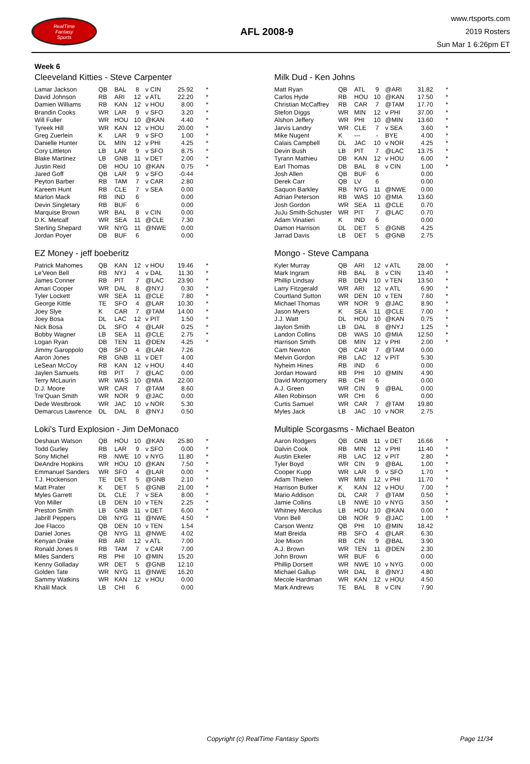RealTime
Fantasy
Sports
AFL 2008-9
www.rtsports.com
2019 Rosters
Sun Mar 1 6:26pm ET
Week 6
Cleeveland Kitties - Steve Carpenter
| Lamar Jackson | QB | BAL | 8 | v CIN | 25.92 | * |
| David Johnson | RB | ARI | 12 | v ATL | 22.20 | * |
| Damien Williams | RB | KAN | 12 | v HOU | 8.00 | * |
| Brandin Cooks | WR | LAR | 9 | v SFO | 3.20 | * |
| Will Fuller | WR | HOU | 10 | @KAN | 4.40 | * |
| Tyreek Hill | WR | KAN | 12 | v HOU | 20.00 | * |
| Greg Zuerlein | K | LAR | 9 | v SFO | 1.00 | * |
| Danielle Hunter | DL | MIN | 12 | v PHI | 4.25 | * |
| Cory Littleton | LB | LAR | 9 | v SFO | 8.75 | * |
| Blake Martinez | LB | GNB | 11 | v DET | 2.00 | * |
| Justin Reid | DB | HOU | 10 | @KAN | 0.75 | * |
| Jared Goff | QB | LAR | 9 | v SFO | -0.44 | |
| Peyton Barber | RB | TAM | 7 | v CAR | 2.80 | |
| Kareem Hunt | RB | CLE | 7 | v SEA | 0.00 | |
| Marlon Mack | RB | IND | 6 | | 0.00 | |
| Devin Singletary | RB | BUF | 6 | | 0.00 | |
| Marquise Brown | WR | BAL | 8 | v CIN | 0.00 | |
| D.K. Metcalf | WR | SEA | 11 | @CLE | 7.30 | |
| Sterling Shepard | WR | NYG | 11 | @NWE | 0.00 | |
| Jordan Poyer | DB | BUF | 6 | | 0.00 | |
Milk Dud - Ken Johns
| Matt Ryan | QB | ATL | 9 | @ARI | 31.82 | * |
| Carlos Hyde | RB | HOU | 10 | @KAN | 17.50 | * |
| Christian McCaffrey | RB | CAR | 7 | @TAM | 17.70 | * |
| Stefon Diggs | WR | MIN | 12 | v PHI | 37.00 | * |
| Alshon Jeffery | WR | PHI | 10 | @MIN | 13.60 | * |
| Jarvis Landry | WR | CLE | 7 | v SEA | 3.60 | * |
| Mike Nugent | K | --- | - | BYE | 4.00 | * |
| Calais Campbell | DL | JAC | 10 | v NOR | 4.25 | * |
| Devin Bush | LB | PIT | 7 | @LAC | 13.75 | * |
| Tyrann Mathieu | DB | KAN | 12 | v HOU | 6.00 | * |
| Earl Thomas | DB | BAL | 8 | v CIN | 1.00 | * |
| Josh Allen | QB | BUF | 6 | | 0.00 | |
| Derek Carr | QB | LV | 6 | | 0.00 | |
| Saquon Barkley | RB | NYG | 11 | @NWE | 0.00 | |
| Adrian Peterson | RB | WAS | 10 | @MIA | 13.60 | |
| Josh Gordon | WR | SEA | 11 | @CLE | 0.70 | |
| JuJu Smith-Schuster | WR | PIT | 7 | @LAC | 0.70 | |
| Adam Vinatieri | K | IND | 6 | | 0.00 | |
| Damon Harrison | DL | DET | 5 | @GNB | 4.25 | |
| Jarrad Davis | LB | DET | 5 | @GNB | 2.75 | |
EZ Money - jeff boeberitz
| Patrick Mahomes | QB | KAN | 12 | v HOU | 19.46 | * |
| Le'Veon Bell | RB | NYJ | 4 | v DAL | 11.30 | * |
| James Conner | RB | PIT | 7 | @LAC | 23.90 | * |
| Amari Cooper | WR | DAL | 8 | @NYJ | 0.30 | * |
| Tyler Lockett | WR | SEA | 11 | @CLE | 7.80 | * |
| George Kittle | TE | SFO | 4 | @LAR | 10.30 | * |
| Joey Slye | K | CAR | 7 | @TAM | 14.00 | * |
| Joey Bosa | DL | LAC | 12 | v PIT | 1.50 | * |
| Nick Bosa | DL | SFO | 4 | @LAR | 0.25 | * |
| Bobby Wagner | LB | SEA | 11 | @CLE | 2.75 | * |
| Logan Ryan | DB | TEN | 11 | @DEN | 4.25 | * |
| Jimmy Garoppolo | QB | SFO | 4 | @LAR | 7.26 | |
| Aaron Jones | RB | GNB | 11 | v DET | 4.00 | |
| LeSean McCoy | RB | KAN | 12 | v HOU | 4.40 | |
| Jaylen Samuels | RB | PIT | 7 | @LAC | 0.00 | |
| Terry McLaurin | WR | WAS | 10 | @MIA | 22.00 | |
| D.J. Moore | WR | CAR | 7 | @TAM | 8.60 | |
| Tre'Quan Smith | WR | NOR | 9 | @JAC | 0.00 | |
| Dede Westbrook | WR | JAC | 10 | v NOR | 5.30 | |
| Demarcus Lawrence | DL | DAL | 8 | @NYJ | 0.50 | |
Mongo - Steve Campana
| Kyler Murray | QB | ARI | 12 | v ATL | 28.00 | * |
| Mark Ingram | RB | BAL | 8 | v CIN | 13.40 | * |
| Phillip Lindsay | RB | DEN | 10 | v TEN | 13.50 | * |
| Larry Fitzgerald | WR | ARI | 12 | v ATL | 6.90 | * |
| Courtland Sutton | WR | DEN | 10 | v TEN | 7.60 | * |
| Michael Thomas | WR | NOR | 9 | @JAC | 8.90 | * |
| Jason Myers | K | SEA | 11 | @CLE | 7.00 | * |
| J.J. Watt | DL | HOU | 10 | @KAN | 0.75 | * |
| Jaylon Smith | LB | DAL | 8 | @NYJ | 1.25 | * |
| Landon Collins | DB | WAS | 10 | @MIA | 12.50 | * |
| Harrison Smith | DB | MIN | 12 | v PHI | 2.00 | * |
| Cam Newton | QB | CAR | 7 | @TAM | 0.00 | |
| Melvin Gordon | RB | LAC | 12 | v PIT | 5.30 | |
| Nyheim Hines | RB | IND | 6 | | 0.00 | |
| Jordan Howard | RB | PHI | 10 | @MIN | 4.90 | |
| David Montgomery | RB | CHI | 6 | | 0.00 | |
| A.J. Green | WR | CIN | 9 | @BAL | 0.00 | |
| Allen Robinson | WR | CHI | 6 | | 0.00 | |
| Curtis Samuel | WR | CAR | 7 | @TAM | 19.80 | |
| Myles Jack | LB | JAC | 10 | v NOR | 2.75 | |
Loki's Turd Explosion - Jim DeMonaco
| Deshaun Watson | QB | HOU | 10 | @KAN | 25.80 | * |
| Todd Gurley | RB | LAR | 9 | v SFO | 0.00 | * |
| Sony Michel | RB | NWE | 10 | v NYG | 11.80 | * |
| DeAndre Hopkins | WR | HOU | 10 | @KAN | 7.50 | * |
| Emmanuel Sanders | WR | SFO | 4 | @LAR | 0.00 | * |
| T.J. Hockenson | TE | DET | 5 | @GNB | 2.10 | * |
| Matt Prater | K | DET | 5 | @GNB | 21.00 | * |
| Myles Garrett | DL | CLE | 7 | v SEA | 8.00 | * |
| Von Miller | LB | DEN | 10 | v TEN | 2.25 | * |
| Preston Smith | LB | GNB | 11 | v DET | 6.00 | * |
| Jabrill Peppers | DB | NYG | 11 | @NWE | 4.50 | * |
| Joe Flacco | QB | DEN | 10 | v TEN | 1.54 | |
| Daniel Jones | QB | NYG | 11 | @NWE | 4.02 | |
| Kenyan Drake | RB | ARI | 12 | v ATL | 7.00 | |
| Ronald Jones II | RB | TAM | 7 | v CAR | 7.00 | |
| Miles Sanders | RB | PHI | 10 | @MIN | 15.20 | |
| Kenny Golladay | WR | DET | 5 | @GNB | 12.10 | |
| Golden Tate | WR | NYG | 11 | @NWE | 16.20 | |
| Sammy Watkins | WR | KAN | 12 | v HOU | 0.00 | |
| Khalil Mack | LB | CHI | 6 | | 0.00 | |
Multiple Scorgasms - Michael Beaton
| Aaron Rodgers | QB | GNB | 11 | v DET | 16.66 | * |
| Dalvin Cook | RB | MIN | 12 | v PHI | 11.40 | * |
| Austin Ekeler | RB | LAC | 12 | v PIT | 2.80 | * |
| Tyler Boyd | WR | CIN | 9 | @BAL | 1.00 | * |
| Cooper Kupp | WR | LAR | 9 | v SFO | 1.70 | * |
| Adam Thielen | WR | MIN | 12 | v PHI | 11.70 | * |
| Harrison Butker | K | KAN | 12 | v HOU | 7.00 | * |
| Mario Addison | DL | CAR | 7 | @TAM | 0.50 | * |
| Jamie Collins | LB | NWE | 10 | v NYG | 3.50 | * |
| Whitney Mercilus | LB | HOU | 10 | @KAN | 0.00 | * |
| Vonn Bell | DB | NOR | 9 | @JAC | 1.00 | * |
| Carson Wentz | QB | PHI | 10 | @MIN | 18.42 | |
| Matt Breida | RB | SFO | 4 | @LAR | 6.30 | |
| Joe Mixon | RB | CIN | 9 | @BAL | 3.90 | |
| A.J. Brown | WR | TEN | 11 | @DEN | 2.30 | |
| John Brown | WR | BUF | 6 | | 0.00 | |
| Phillip Dorsett | WR | NWE | 10 | v NYG | 0.00 | |
| Michael Gallup | WR | DAL | 8 | @NYJ | 4.80 | |
| Mecole Hardman | WR | KAN | 12 | v HOU | 4.50 | |
| Mark Andrews | TE | BAL | 8 | v CIN | 7.90 | |
Copyright (c) RealTime Fantasy Sports Page 11/34